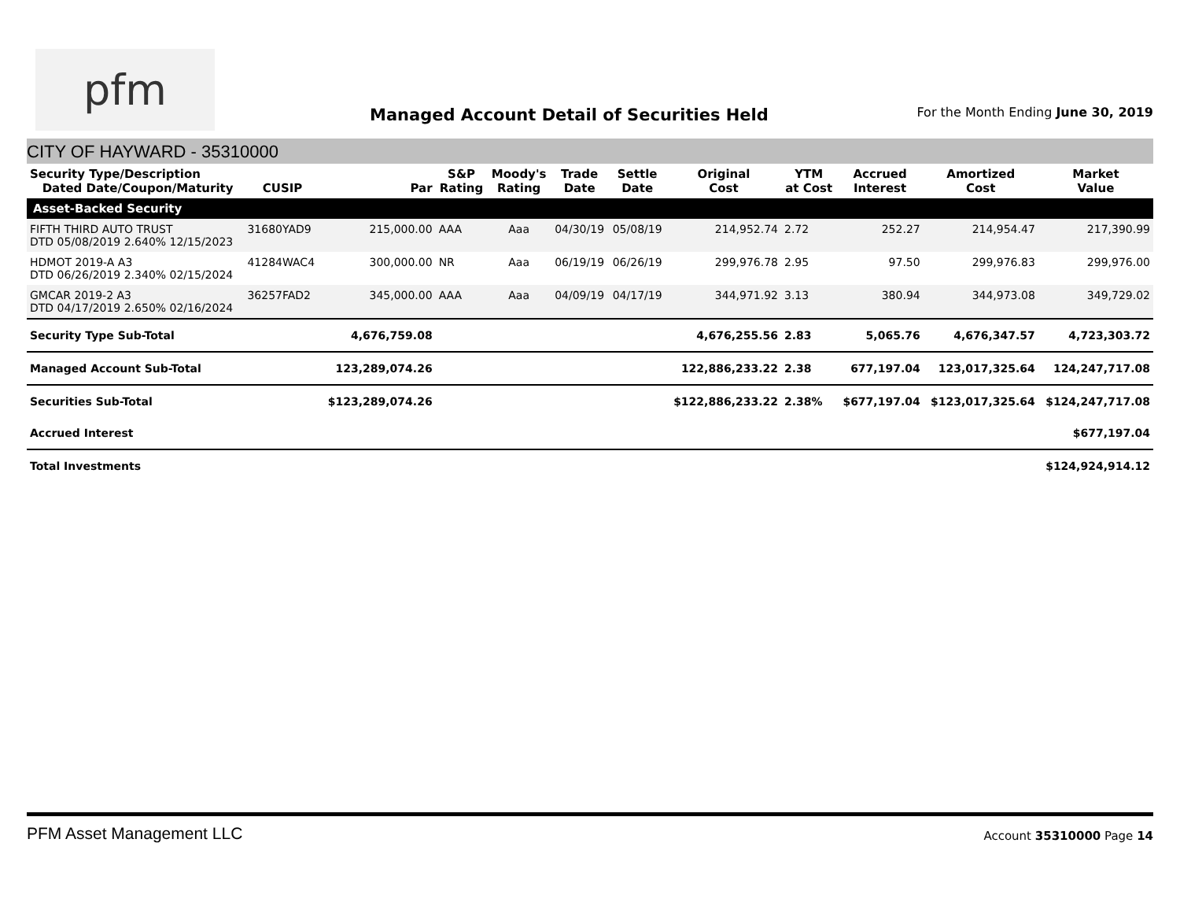pfm
Managed Account Detail of Securities Held
For the Month Ending June 30, 2019
CITY OF HAYWARD - 35310000
| Security Type/Description Dated Date/Coupon/Maturity | CUSIP | Par | S&P Rating | Moody's Rating | Trade Date | Settle Date | Original Cost | YTM at Cost | Accrued Interest | Amortized Cost | Market Value |
| --- | --- | --- | --- | --- | --- | --- | --- | --- | --- | --- | --- |
| Asset-Backed Security | | | | | | | | | | | |
| FIFTH THIRD AUTO TRUST DTD 05/08/2019 2.640% 12/15/2023 | 31680YAD9 | 215,000.00 | AAA | Aaa | 04/30/19 | 05/08/19 | 214,952.74 | 2.72 | 252.27 | 214,954.47 | 217,390.99 |
| HDMOT 2019-A A3 DTD 06/26/2019 2.340% 02/15/2024 | 41284WAC4 | 300,000.00 | NR | Aaa | 06/19/19 | 06/26/19 | 299,976.78 | 2.95 | 97.50 | 299,976.83 | 299,976.00 |
| GMCAR 2019-2 A3 DTD 04/17/2019 2.650% 02/16/2024 | 36257FAD2 | 345,000.00 | AAA | Aaa | 04/09/19 | 04/17/19 | 344,971.92 | 3.13 | 380.94 | 344,973.08 | 349,729.02 |
| Security Type Sub-Total | | 4,676,759.08 | | | | | 4,676,255.56 | 2.83 | 5,065.76 | 4,676,347.57 | 4,723,303.72 |
| Managed Account Sub-Total | | 123,289,074.26 | | | | | 122,886,233.22 | 2.38 | 677,197.04 | 123,017,325.64 | 124,247,717.08 |
| Securities Sub-Total | | $123,289,074.26 | | | | | $122,886,233.22 | 2.38% | $677,197.04 | $123,017,325.64 | $124,247,717.08 |
| Accrued Interest | | | | | | | | | | | $677,197.04 |
| Total Investments | | | | | | | | | | | $124,924,914.12 |
PFM Asset Management LLC
Account 35310000 Page 14